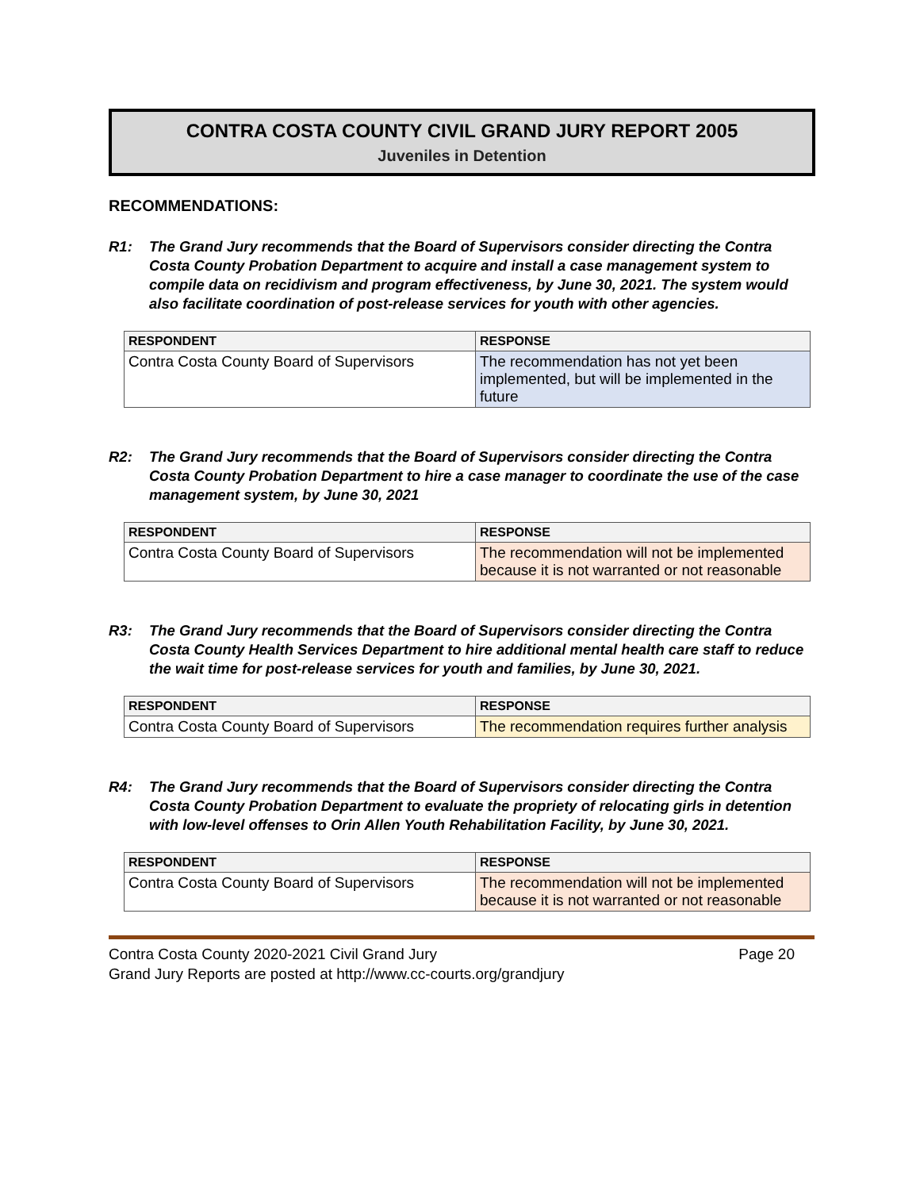CONTRA COSTA COUNTY CIVIL GRAND JURY REPORT 2005
Juveniles in Detention
RECOMMENDATIONS:
R1: The Grand Jury recommends that the Board of Supervisors consider directing the Contra Costa County Probation Department to acquire and install a case management system to compile data on recidivism and program effectiveness, by June 30, 2021. The system would also facilitate coordination of post-release services for youth with other agencies.
| RESPONDENT | RESPONSE |
| --- | --- |
| Contra Costa County Board of Supervisors | The recommendation has not yet been implemented, but will be implemented in the future |
R2: The Grand Jury recommends that the Board of Supervisors consider directing the Contra Costa County Probation Department to hire a case manager to coordinate the use of the case management system, by June 30, 2021
| RESPONDENT | RESPONSE |
| --- | --- |
| Contra Costa County Board of Supervisors | The recommendation will not be implemented because it is not warranted or not reasonable |
R3: The Grand Jury recommends that the Board of Supervisors consider directing the Contra Costa County Health Services Department to hire additional mental health care staff to reduce the wait time for post-release services for youth and families, by June 30, 2021.
| RESPONDENT | RESPONSE |
| --- | --- |
| Contra Costa County Board of Supervisors | The recommendation requires further analysis |
R4: The Grand Jury recommends that the Board of Supervisors consider directing the Contra Costa County Probation Department to evaluate the propriety of relocating girls in detention with low-level offenses to Orin Allen Youth Rehabilitation Facility, by June 30, 2021.
| RESPONDENT | RESPONSE |
| --- | --- |
| Contra Costa County Board of Supervisors | The recommendation will not be implemented because it is not warranted or not reasonable |
Page 20 Contra Costa County 2020-2021 Civil Grand Jury
Grand Jury Reports are posted at http://www.cc-courts.org/grandjury